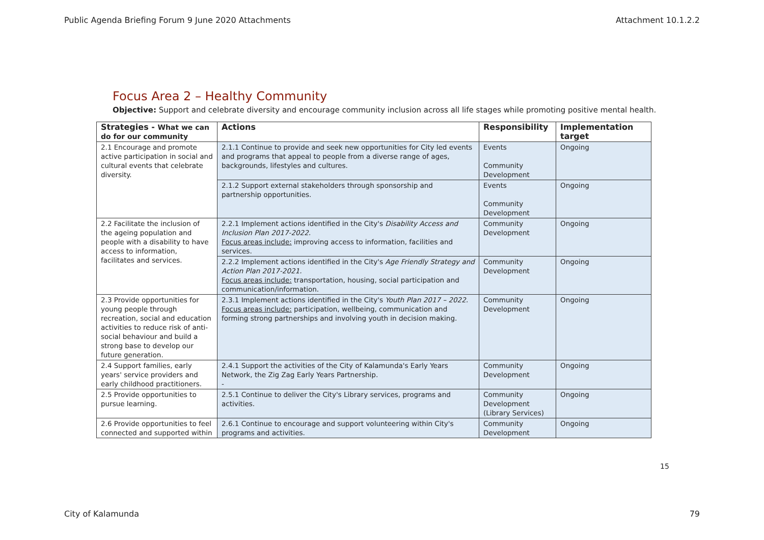Public Agenda Briefing Forum 9 June 2020 Attachments Attachment 10.1.2.2
Focus Area 2 – Healthy Community
Objective: Support and celebrate diversity and encourage community inclusion across all life stages while promoting positive mental health.
| Strategies - What we can do for our community | Actions | Responsibility | Implementation target |
| --- | --- | --- | --- |
| 2.1 Encourage and promote active participation in social and cultural events that celebrate diversity. | 2.1.1 Continue to provide and seek new opportunities for City led events and programs that appeal to people from a diverse range of ages, backgrounds, lifestyles and cultures. | Events Community Development | Ongoing |
| | 2.1.2 Support external stakeholders through sponsorship and partnership opportunities. | Events Community Development | Ongoing |
| 2.2 Facilitate the inclusion of the ageing population and people with a disability to have access to information, facilitates and services. | 2.2.1 Implement actions identified in the City's Disability Access and Inclusion Plan 2017-2022. Focus areas include: improving access to information, facilities and services. | Community Development | Ongoing |
| | 2.2.2 Implement actions identified in the City's Age Friendly Strategy and Action Plan 2017-2021. Focus areas include: transportation, housing, social participation and communication/information. | Community Development | Ongoing |
| 2.3 Provide opportunities for young people through recreation, social and education activities to reduce risk of anti-social behaviour and build a strong base to develop our future generation. | 2.3.1 Implement actions identified in the City's Youth Plan 2017 – 2022. Focus areas include: participation, wellbeing, communication and forming strong partnerships and involving youth in decision making. | Community Development | Ongoing |
| 2.4 Support families, early years' service providers and early childhood practitioners. | 2.4.1 Support the activities of the City of Kalamunda's Early Years Network, the Zig Zag Early Years Partnership. - | Community Development | Ongoing |
| 2.5 Provide opportunities to pursue learning. | 2.5.1 Continue to deliver the City's Library services, programs and activities. | Community Development (Library Services) | Ongoing |
| 2.6 Provide opportunities to feel connected and supported within | 2.6.1 Continue to encourage and support volunteering within City's programs and activities. | Community Development | Ongoing |
15
City of Kalamunda 79